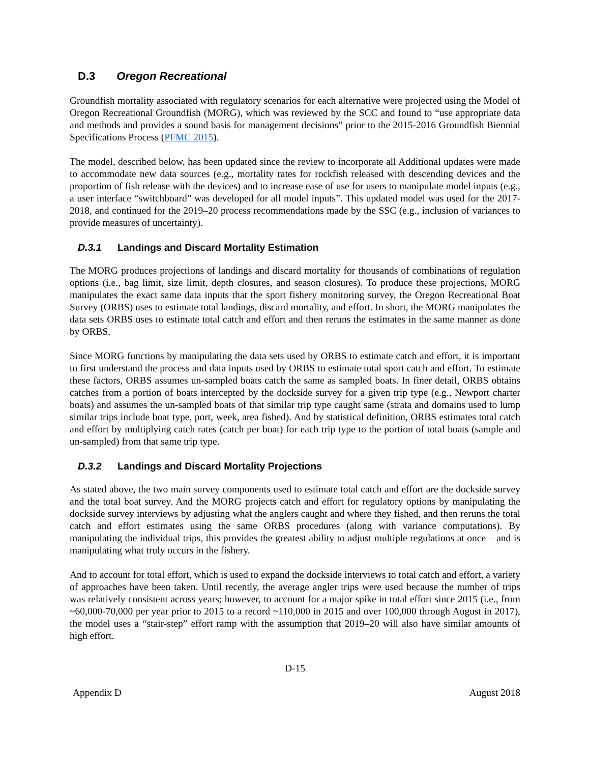D.3 Oregon Recreational
Groundfish mortality associated with regulatory scenarios for each alternative were projected using the Model of Oregon Recreational Groundfish (MORG), which was reviewed by the SCC and found to “use appropriate data and methods and provides a sound basis for management decisions” prior to the 2015-2016 Groundfish Biennial Specifications Process (PFMC 2015).
The model, described below, has been updated since the review to incorporate all Additional updates were made to accommodate new data sources (e.g., mortality rates for rockfish released with descending devices and the proportion of fish release with the devices) and to increase ease of use for users to manipulate model inputs (e.g., a user interface “switchboard” was developed for all model inputs”. This updated model was used for the 2017-2018, and continued for the 2019–20 process recommendations made by the SSC (e.g., inclusion of variances to provide measures of uncertainty).
D.3.1 Landings and Discard Mortality Estimation
The MORG produces projections of landings and discard mortality for thousands of combinations of regulation options (i.e., bag limit, size limit, depth closures, and season closures). To produce these projections, MORG manipulates the exact same data inputs that the sport fishery monitoring survey, the Oregon Recreational Boat Survey (ORBS) uses to estimate total landings, discard mortality, and effort. In short, the MORG manipulates the data sets ORBS uses to estimate total catch and effort and then reruns the estimates in the same manner as done by ORBS.
Since MORG functions by manipulating the data sets used by ORBS to estimate catch and effort, it is important to first understand the process and data inputs used by ORBS to estimate total sport catch and effort. To estimate these factors, ORBS assumes un-sampled boats catch the same as sampled boats. In finer detail, ORBS obtains catches from a portion of boats intercepted by the dockside survey for a given trip type (e.g., Newport charter boats) and assumes the un-sampled boats of that similar trip type caught same (strata and domains used to lump similar trips include boat type, port, week, area fished). And by statistical definition, ORBS estimates total catch and effort by multiplying catch rates (catch per boat) for each trip type to the portion of total boats (sample and un-sampled) from that same trip type.
D.3.2 Landings and Discard Mortality Projections
As stated above, the two main survey components used to estimate total catch and effort are the dockside survey and the total boat survey. And the MORG projects catch and effort for regulatory options by manipulating the dockside survey interviews by adjusting what the anglers caught and where they fished, and then reruns the total catch and effort estimates using the same ORBS procedures (along with variance computations). By manipulating the individual trips, this provides the greatest ability to adjust multiple regulations at once – and is manipulating what truly occurs in the fishery.
And to account for total effort, which is used to expand the dockside interviews to total catch and effort, a variety of approaches have been taken. Until recently, the average angler trips were used because the number of trips was relatively consistent across years; however, to account for a major spike in total effort since 2015 (i.e., from ~60,000-70,000 per year prior to 2015 to a record ~110,000 in 2015 and over 100,000 through August in 2017), the model uses a “stair-step” effort ramp with the assumption that 2019–20 will also have similar amounts of high effort.
D-15
Appendix D August 2018